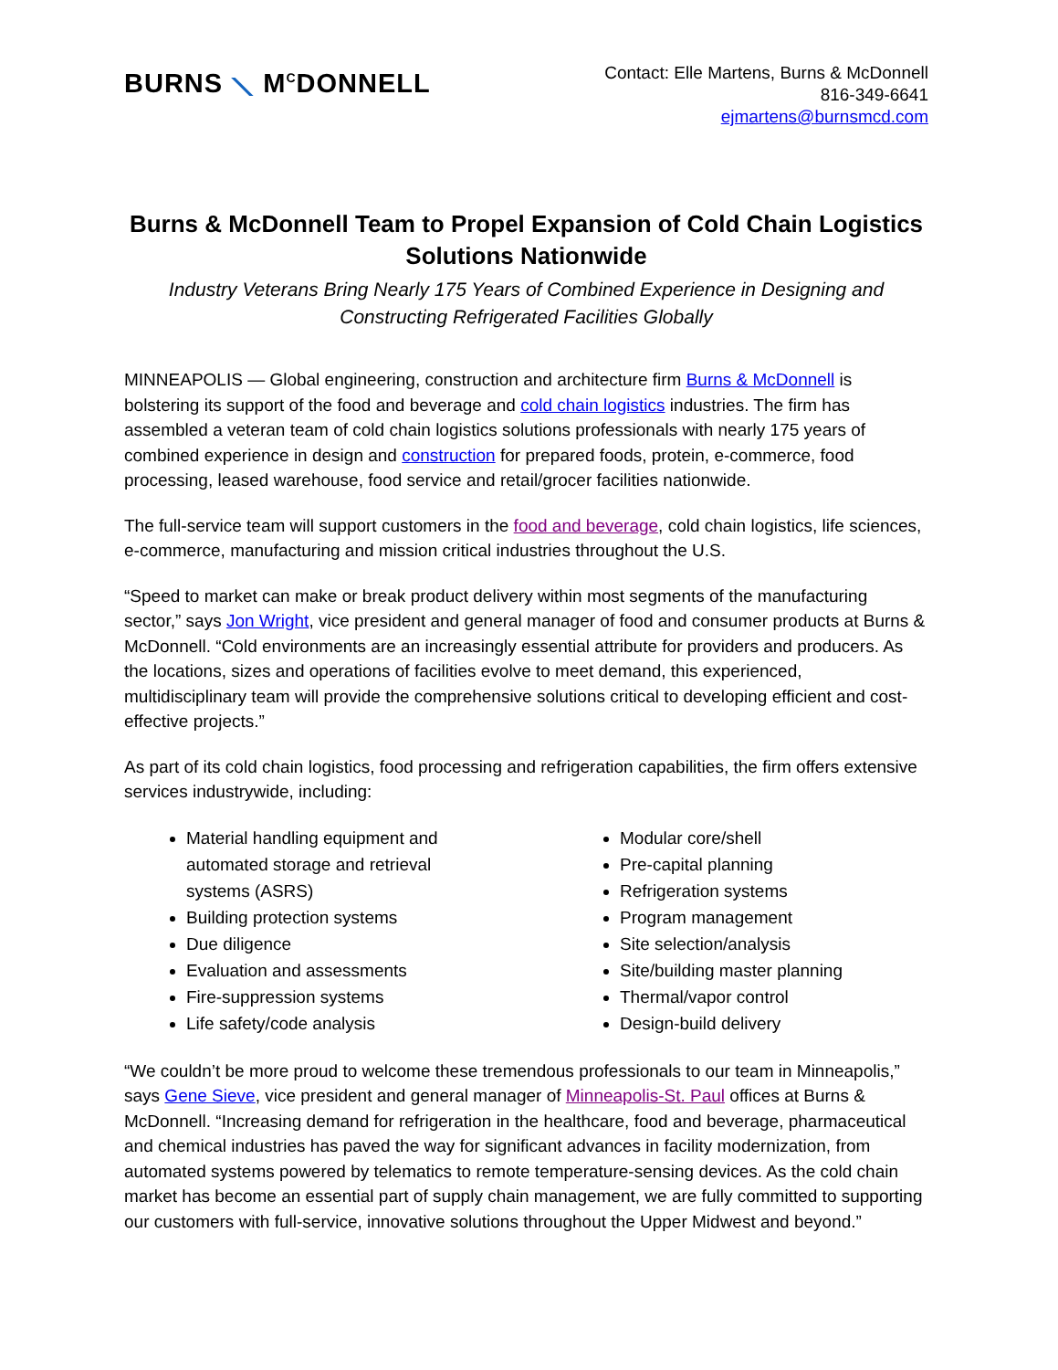BURNS ⟍ M<sup>C</sup>DONNELL
Contact: Elle Martens, Burns & McDonnell
816-349-6641
ejmartens@burnsmcd.com
Burns & McDonnell Team to Propel Expansion of Cold Chain Logistics Solutions Nationwide
Industry Veterans Bring Nearly 175 Years of Combined Experience in Designing and Constructing Refrigerated Facilities Globally
MINNEAPOLIS — Global engineering, construction and architecture firm Burns & McDonnell is bolstering its support of the food and beverage and cold chain logistics industries. The firm has assembled a veteran team of cold chain logistics solutions professionals with nearly 175 years of combined experience in design and construction for prepared foods, protein, e-commerce, food processing, leased warehouse, food service and retail/grocer facilities nationwide.
The full-service team will support customers in the food and beverage, cold chain logistics, life sciences, e-commerce, manufacturing and mission critical industries throughout the U.S.
“Speed to market can make or break product delivery within most segments of the manufacturing sector,” says Jon Wright, vice president and general manager of food and consumer products at Burns & McDonnell. “Cold environments are an increasingly essential attribute for providers and producers. As the locations, sizes and operations of facilities evolve to meet demand, this experienced, multidisciplinary team will provide the comprehensive solutions critical to developing efficient and cost-effective projects.”
As part of its cold chain logistics, food processing and refrigeration capabilities, the firm offers extensive services industrywide, including:
Material handling equipment and automated storage and retrieval systems (ASRS)
Building protection systems
Due diligence
Evaluation and assessments
Fire-suppression systems
Life safety/code analysis
Modular core/shell
Pre-capital planning
Refrigeration systems
Program management
Site selection/analysis
Site/building master planning
Thermal/vapor control
Design-build delivery
“We couldn’t be more proud to welcome these tremendous professionals to our team in Minneapolis,” says Gene Sieve, vice president and general manager of Minneapolis-St. Paul offices at Burns & McDonnell. “Increasing demand for refrigeration in the healthcare, food and beverage, pharmaceutical and chemical industries has paved the way for significant advances in facility modernization, from automated systems powered by telematics to remote temperature-sensing devices. As the cold chain market has become an essential part of supply chain management, we are fully committed to supporting our customers with full-service, innovative solutions throughout the Upper Midwest and beyond.”